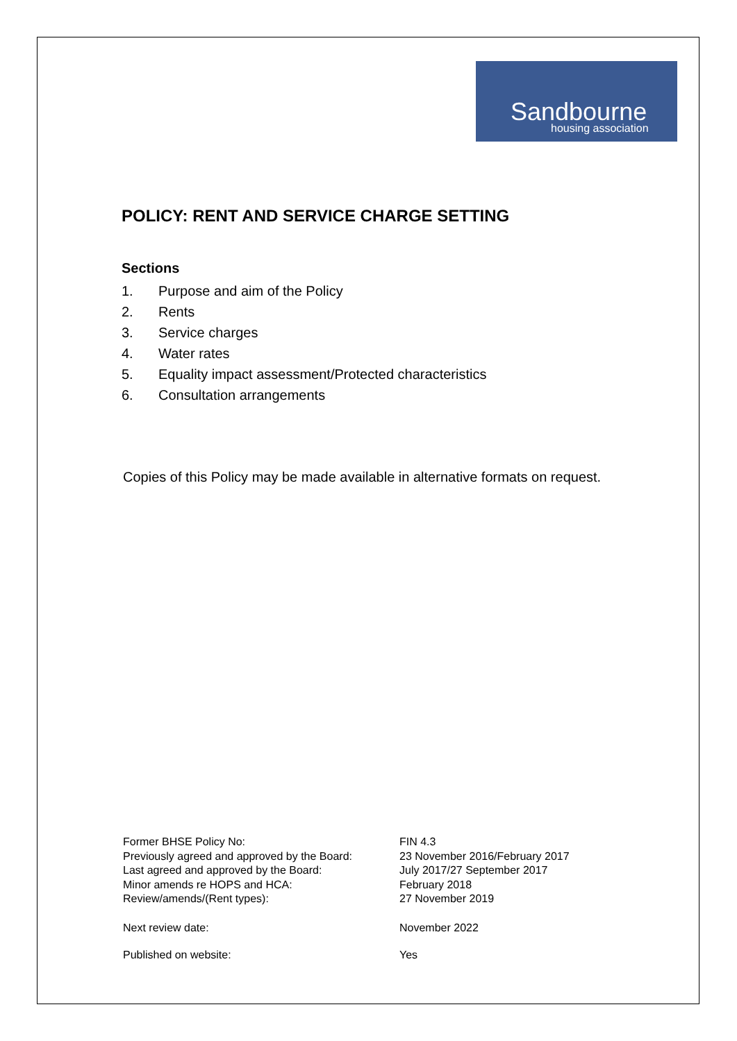Sandbourne
housing association
POLICY: RENT AND SERVICE CHARGE SETTING
Sections
1. Purpose and aim of the Policy
2. Rents
3. Service charges
4. Water rates
5. Equality impact assessment/Protected characteristics
6. Consultation arrangements
Copies of this Policy may be made available in alternative formats on request.
| Former BHSE Policy No: | FIN 4.3 |
| Previously agreed and approved by the Board: | 23 November 2016/February 2017 |
| Last agreed and approved by the Board: | July 2017/27 September 2017 |
| Minor amends re HOPS and HCA: | February 2018 |
| Review/amends/(Rent types): | 27 November 2019 |
| Next review date: | November 2022 |
| Published on website: | Yes |